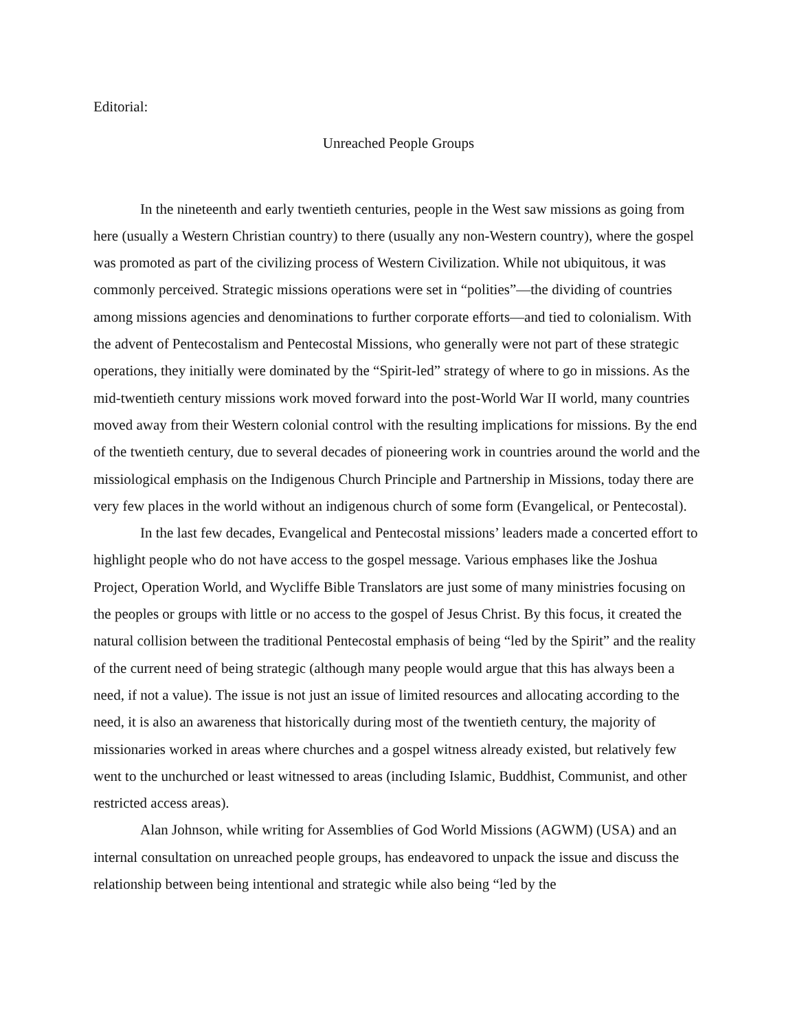Editorial:
Unreached People Groups
In the nineteenth and early twentieth centuries, people in the West saw missions as going from here (usually a Western Christian country) to there (usually any non-Western country), where the gospel was promoted as part of the civilizing process of Western Civilization. While not ubiquitous, it was commonly perceived. Strategic missions operations were set in “polities”—the dividing of countries among missions agencies and denominations to further corporate efforts—and tied to colonialism. With the advent of Pentecostalism and Pentecostal Missions, who generally were not part of these strategic operations, they initially were dominated by the “Spirit-led” strategy of where to go in missions. As the mid-twentieth century missions work moved forward into the post-World War II world, many countries moved away from their Western colonial control with the resulting implications for missions. By the end of the twentieth century, due to several decades of pioneering work in countries around the world and the missiological emphasis on the Indigenous Church Principle and Partnership in Missions, today there are very few places in the world without an indigenous church of some form (Evangelical, or Pentecostal).
In the last few decades, Evangelical and Pentecostal missions’ leaders made a concerted effort to highlight people who do not have access to the gospel message. Various emphases like the Joshua Project, Operation World, and Wycliffe Bible Translators are just some of many ministries focusing on the peoples or groups with little or no access to the gospel of Jesus Christ. By this focus, it created the natural collision between the traditional Pentecostal emphasis of being “led by the Spirit” and the reality of the current need of being strategic (although many people would argue that this has always been a need, if not a value). The issue is not just an issue of limited resources and allocating according to the need, it is also an awareness that historically during most of the twentieth century, the majority of missionaries worked in areas where churches and a gospel witness already existed, but relatively few went to the unchurched or least witnessed to areas (including Islamic, Buddhist, Communist, and other restricted access areas).
Alan Johnson, while writing for Assemblies of God World Missions (AGWM) (USA) and an internal consultation on unreached people groups, has endeavored to unpack the issue and discuss the relationship between being intentional and strategic while also being “led by the